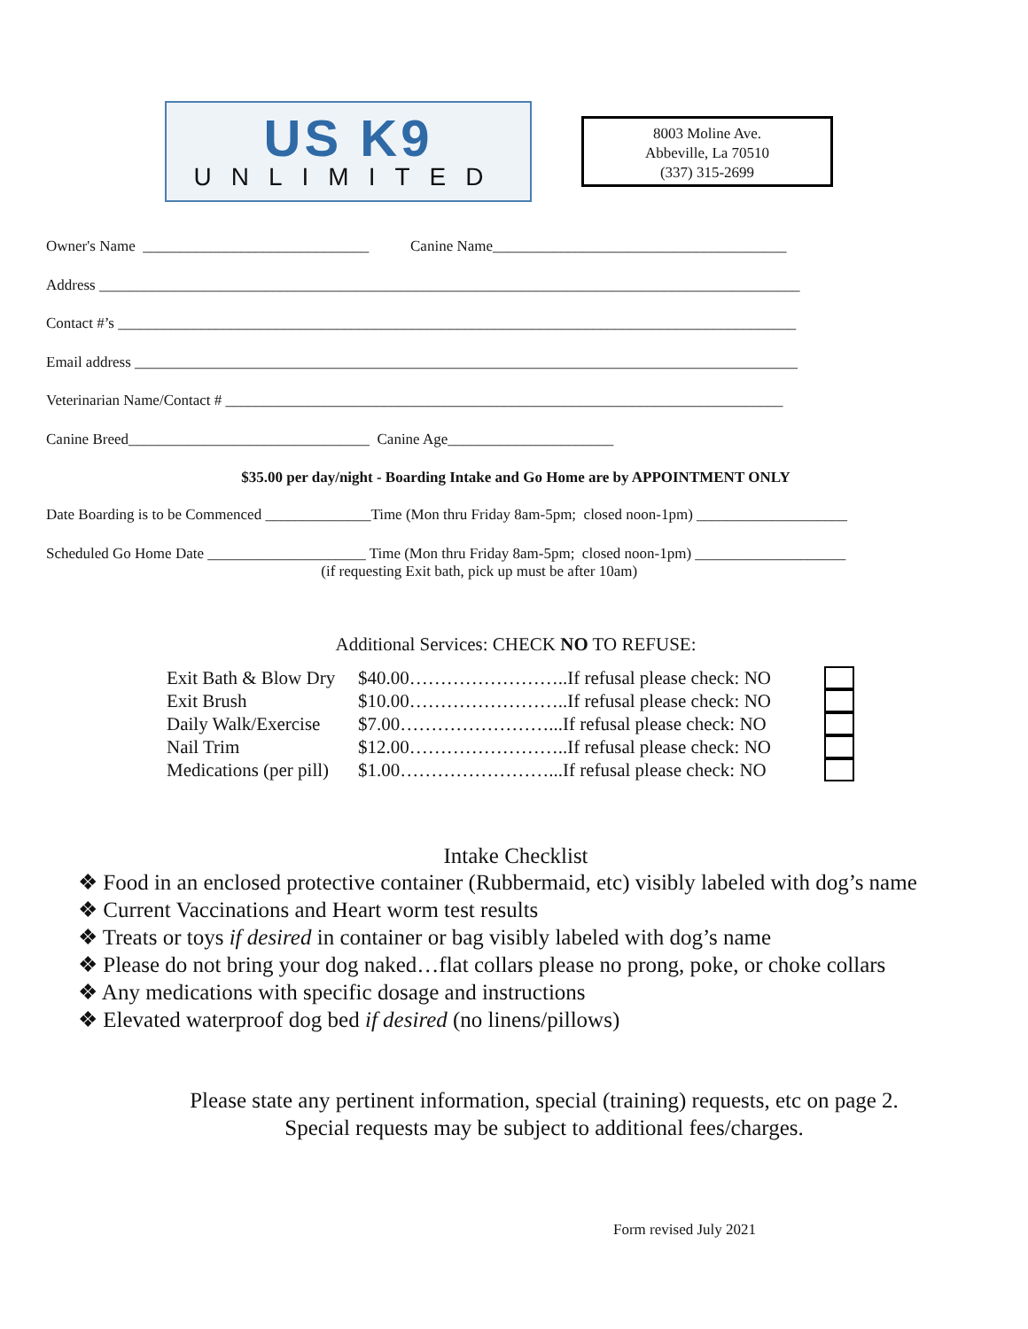US K9
UNLIMITED
8003 Moline Ave.
Abbeville, La 70510
(337) 315-2699
Owner's Name ______________________________ Canine Name_______________________________________
Address _____________________________________________________________________________________________
Contact #’s __________________________________________________________________________________________
Email address ________________________________________________________________________________________
Veterinarian Name/Contact # __________________________________________________________________________
Canine Breed________________________________ Canine Age______________________
$35.00 per day/night - Boarding Intake and Go Home are by APPOINTMENT ONLY
Date Boarding is to be Commenced ______________Time (Mon thru Friday 8am-5pm; closed noon-1pm) ____________________
Scheduled Go Home Date _____________________ Time (Mon thru Friday 8am-5pm; closed noon-1pm) ____________________ (if requesting Exit bath, pick up must be after 10am)
Additional Services: CHECK NO TO REFUSE:
Exit Bath & Blow Dry $40.00……………………..If refusal please check: NO
Exit Brush $10.00……………………..If refusal please check: NO
Daily Walk/Exercise $7.00……………………...If refusal please check: NO
Nail Trim $12.00……………………..If refusal please check: NO
Medications (per pill) $1.00……………………...If refusal please check: NO
Intake Checklist
❖ Food in an enclosed protective container (Rubbermaid, etc) visibly labeled with dog’s name
❖ Current Vaccinations and Heart worm test results
❖ Treats or toys if desired in container or bag visibly labeled with dog’s name
❖ Please do not bring your dog naked…flat collars please no prong, poke, or choke collars
❖ Any medications with specific dosage and instructions
❖ Elevated waterproof dog bed if desired (no linens/pillows)
Please state any pertinent information, special (training) requests, etc on page 2.
Special requests may be subject to additional fees/charges.
Form revised July 2021